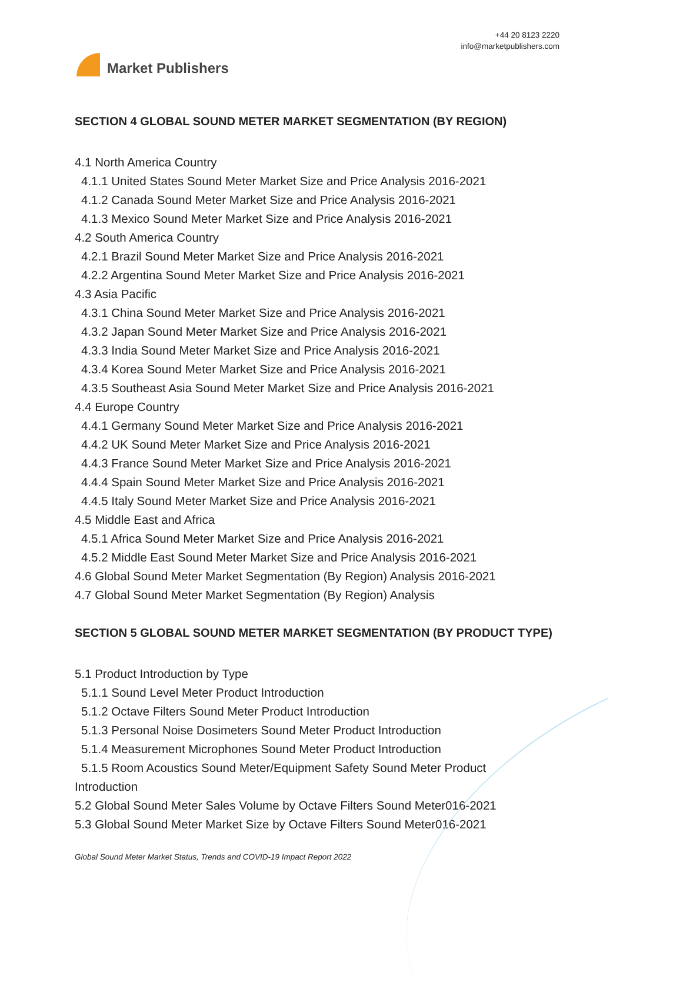Market Publishers
+44 20 8123 2220
info@marketpublishers.com
SECTION 4 GLOBAL SOUND METER MARKET SEGMENTATION (BY REGION)
4.1 North America Country
4.1.1 United States Sound Meter Market Size and Price Analysis 2016-2021
4.1.2 Canada Sound Meter Market Size and Price Analysis 2016-2021
4.1.3 Mexico Sound Meter Market Size and Price Analysis 2016-2021
4.2 South America Country
4.2.1 Brazil Sound Meter Market Size and Price Analysis 2016-2021
4.2.2 Argentina Sound Meter Market Size and Price Analysis 2016-2021
4.3 Asia Pacific
4.3.1 China Sound Meter Market Size and Price Analysis 2016-2021
4.3.2 Japan Sound Meter Market Size and Price Analysis 2016-2021
4.3.3 India Sound Meter Market Size and Price Analysis 2016-2021
4.3.4 Korea Sound Meter Market Size and Price Analysis 2016-2021
4.3.5 Southeast Asia Sound Meter Market Size and Price Analysis 2016-2021
4.4 Europe Country
4.4.1 Germany Sound Meter Market Size and Price Analysis 2016-2021
4.4.2 UK Sound Meter Market Size and Price Analysis 2016-2021
4.4.3 France Sound Meter Market Size and Price Analysis 2016-2021
4.4.4 Spain Sound Meter Market Size and Price Analysis 2016-2021
4.4.5 Italy Sound Meter Market Size and Price Analysis 2016-2021
4.5 Middle East and Africa
4.5.1 Africa Sound Meter Market Size and Price Analysis 2016-2021
4.5.2 Middle East Sound Meter Market Size and Price Analysis 2016-2021
4.6 Global Sound Meter Market Segmentation (By Region) Analysis 2016-2021
4.7 Global Sound Meter Market Segmentation (By Region) Analysis
SECTION 5 GLOBAL SOUND METER MARKET SEGMENTATION (BY PRODUCT TYPE)
5.1 Product Introduction by Type
5.1.1 Sound Level Meter Product Introduction
5.1.2 Octave Filters Sound Meter Product Introduction
5.1.3 Personal Noise Dosimeters Sound Meter Product Introduction
5.1.4 Measurement Microphones Sound Meter Product Introduction
5.1.5 Room Acoustics Sound Meter/Equipment Safety Sound Meter Product
Introduction
5.2 Global Sound Meter Sales Volume by Octave Filters Sound Meter016-2021
5.3 Global Sound Meter Market Size by Octave Filters Sound Meter016-2021
Global Sound Meter Market Status, Trends and COVID-19 Impact Report 2022